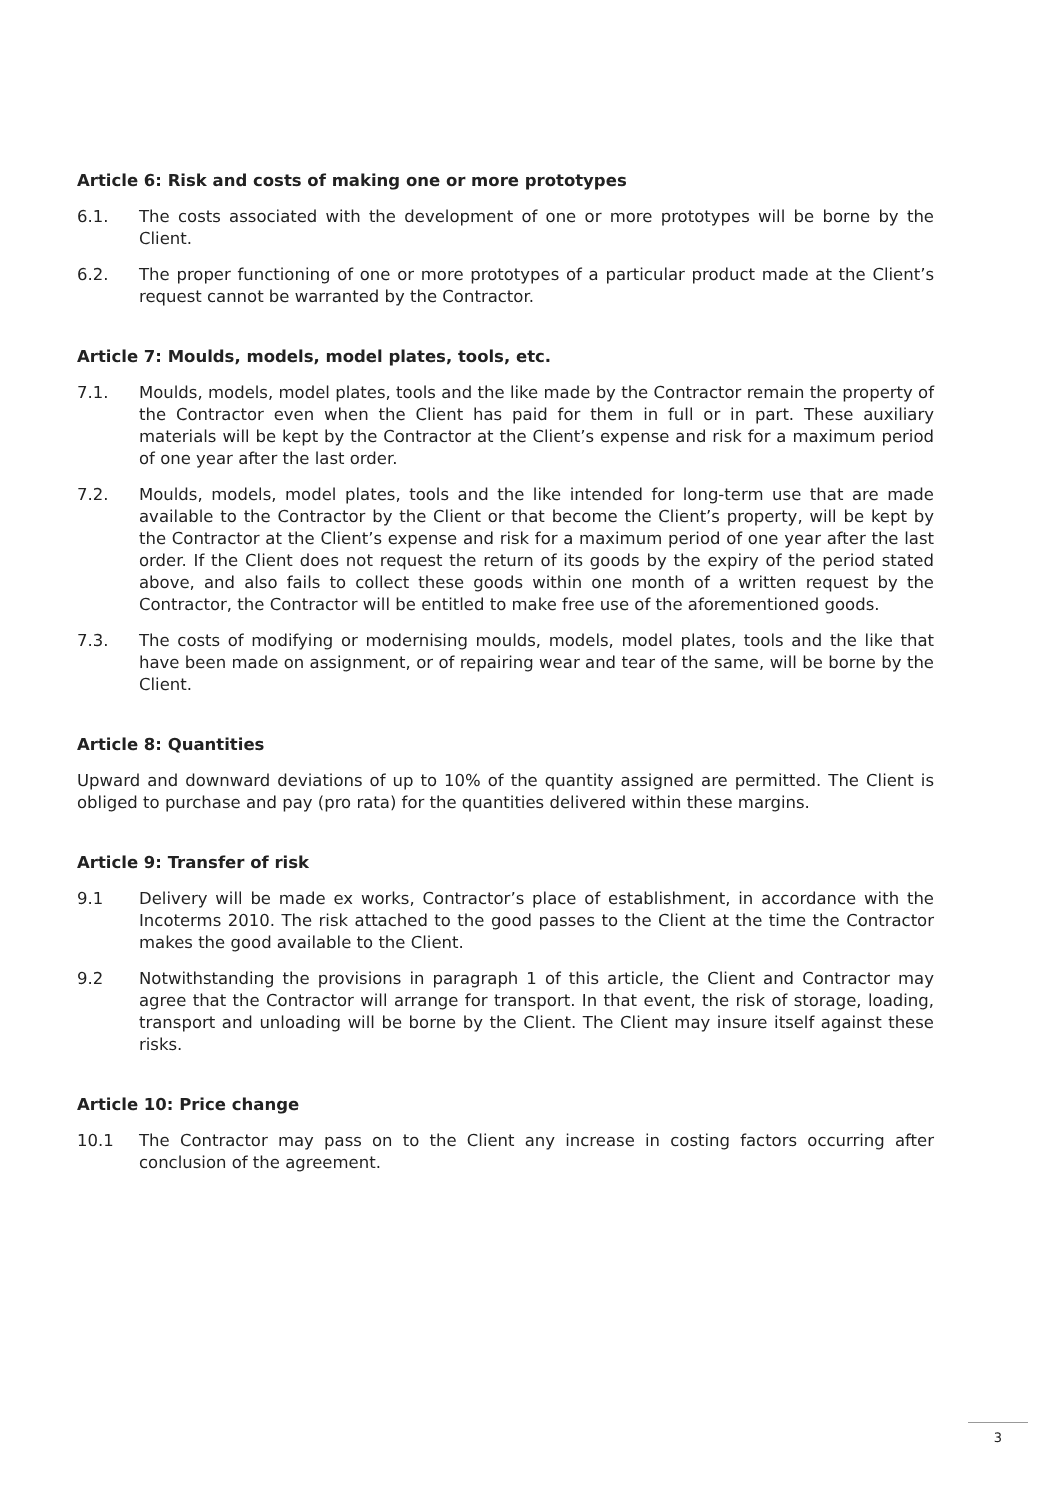Article 6: Risk and costs of making one or more prototypes
6.1. The costs associated with the development of one or more prototypes will be borne by the Client.
6.2. The proper functioning of one or more prototypes of a particular product made at the Client’s request cannot be warranted by the Contractor.
Article 7: Moulds, models, model plates, tools, etc.
7.1. Moulds, models, model plates, tools and the like made by the Contractor remain the property of the Contractor even when the Client has paid for them in full or in part. These auxiliary materials will be kept by the Contractor at the Client’s expense and risk for a maximum period of one year after the last order.
7.2. Moulds, models, model plates, tools and the like intended for long-term use that are made available to the Contractor by the Client or that become the Client’s property, will be kept by the Contractor at the Client’s expense and risk for a maximum period of one year after the last order. If the Client does not request the return of its goods by the expiry of the period stated above, and also fails to collect these goods within one month of a written request by the Contractor, the Contractor will be entitled to make free use of the aforementioned goods.
7.3. The costs of modifying or modernising moulds, models, model plates, tools and the like that have been made on assignment, or of repairing wear and tear of the same, will be borne by the Client.
Article 8: Quantities
Upward and downward deviations of up to 10% of the quantity assigned are permitted. The Client is obliged to purchase and pay (pro rata) for the quantities delivered within these margins.
Article 9: Transfer of risk
9.1 Delivery will be made ex works, Contractor’s place of establishment, in accordance with the Incoterms 2010. The risk attached to the good passes to the Client at the time the Contractor makes the good available to the Client.
9.2 Notwithstanding the provisions in paragraph 1 of this article, the Client and Contractor may agree that the Contractor will arrange for transport. In that event, the risk of storage, loading, transport and unloading will be borne by the Client. The Client may insure itself against these risks.
Article 10: Price change
10.1 The Contractor may pass on to the Client any increase in costing factors occurring after conclusion of the agreement.
3